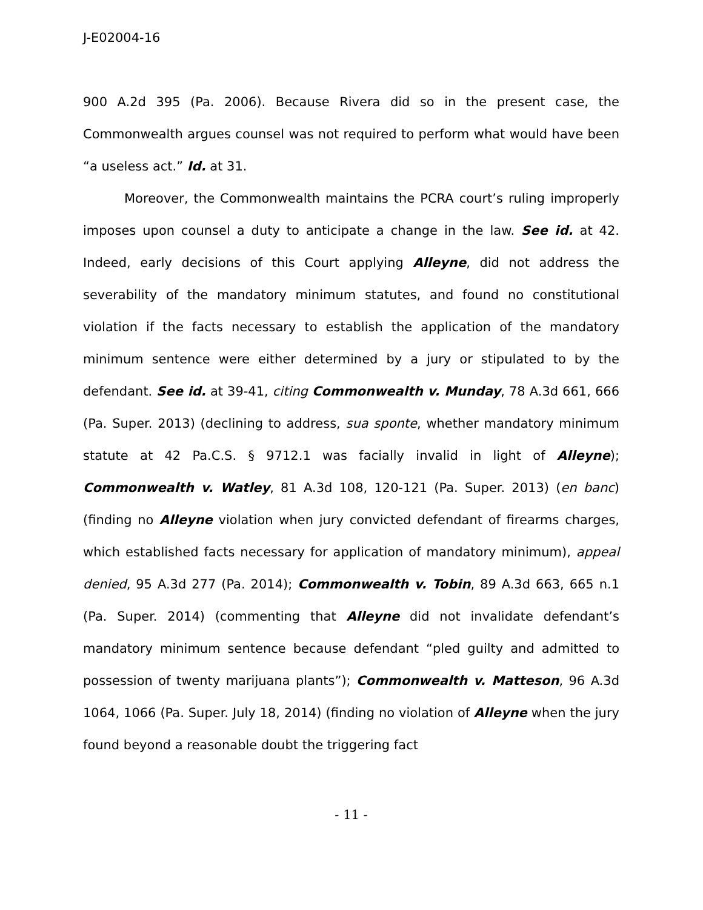J-E02004-16
900 A.2d 395 (Pa. 2006). Because Rivera did so in the present case, the Commonwealth argues counsel was not required to perform what would have been “a useless act.” Id. at 31.
Moreover, the Commonwealth maintains the PCRA court’s ruling improperly imposes upon counsel a duty to anticipate a change in the law. See id. at 42. Indeed, early decisions of this Court applying Alleyne, did not address the severability of the mandatory minimum statutes, and found no constitutional violation if the facts necessary to establish the application of the mandatory minimum sentence were either determined by a jury or stipulated to by the defendant. See id. at 39-41, citing Commonwealth v. Munday, 78 A.3d 661, 666 (Pa. Super. 2013) (declining to address, sua sponte, whether mandatory minimum statute at 42 Pa.C.S. § 9712.1 was facially invalid in light of Alleyne); Commonwealth v. Watley, 81 A.3d 108, 120-121 (Pa. Super. 2013) (en banc) (finding no Alleyne violation when jury convicted defendant of firearms charges, which established facts necessary for application of mandatory minimum), appeal denied, 95 A.3d 277 (Pa. 2014); Commonwealth v. Tobin, 89 A.3d 663, 665 n.1 (Pa. Super. 2014) (commenting that Alleyne did not invalidate defendant’s mandatory minimum sentence because defendant “pled guilty and admitted to possession of twenty marijuana plants”); Commonwealth v. Matteson, 96 A.3d 1064, 1066 (Pa. Super. July 18, 2014) (finding no violation of Alleyne when the jury found beyond a reasonable doubt the triggering fact
- 11 -